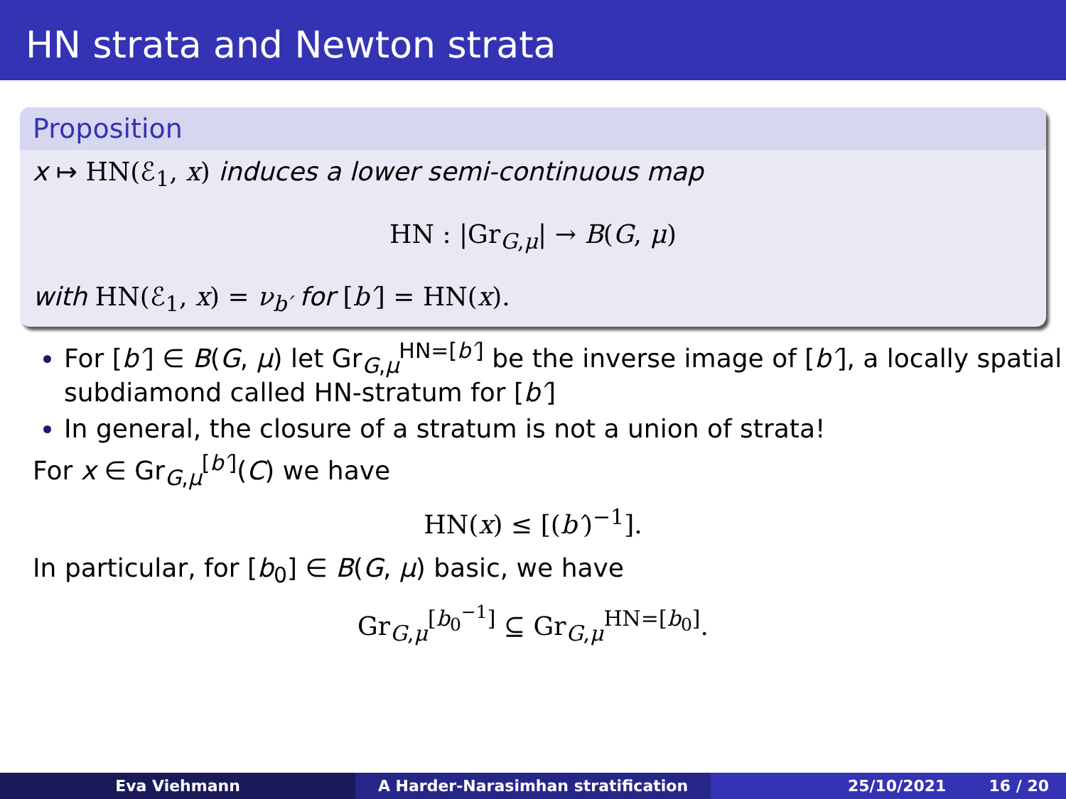HN strata and Newton strata
Proposition
x ↦ HN(ℰ<sub>1</sub>, x) induces a lower semi-continuous map
HN : |Gr<sub>G,μ</sub>| → B(G, μ)
with HN(ℰ<sub>1</sub>, x) = ν<sub>b′</sub> for [b′] = HN(x).
For [b′] ∈ B(G, μ) let Gr<sub>G,μ</sub><sup>HN=[b′]</sup> be the inverse image of [b′], a locally spatial subdiamond called HN-stratum for [b′]
In general, the closure of a stratum is not a union of strata!
For x ∈ Gr<sub>G,μ</sub><sup>[b′]</sup>(C) we have
HN(x) ≤ [(b′)<sup>−1</sup>].
In particular, for [b<sub>0</sub>] ∈ B(G, μ) basic, we have
Gr<sub>G,μ</sub><sup>[b<sub>0</sub><sup>−1</sup>]</sup> ⊆ Gr<sub>G,μ</sub><sup>HN=[b<sub>0</sub>]</sup>.
Eva Viehmann A Harder-Narasimhan stratification 25/10/2021 16 / 20